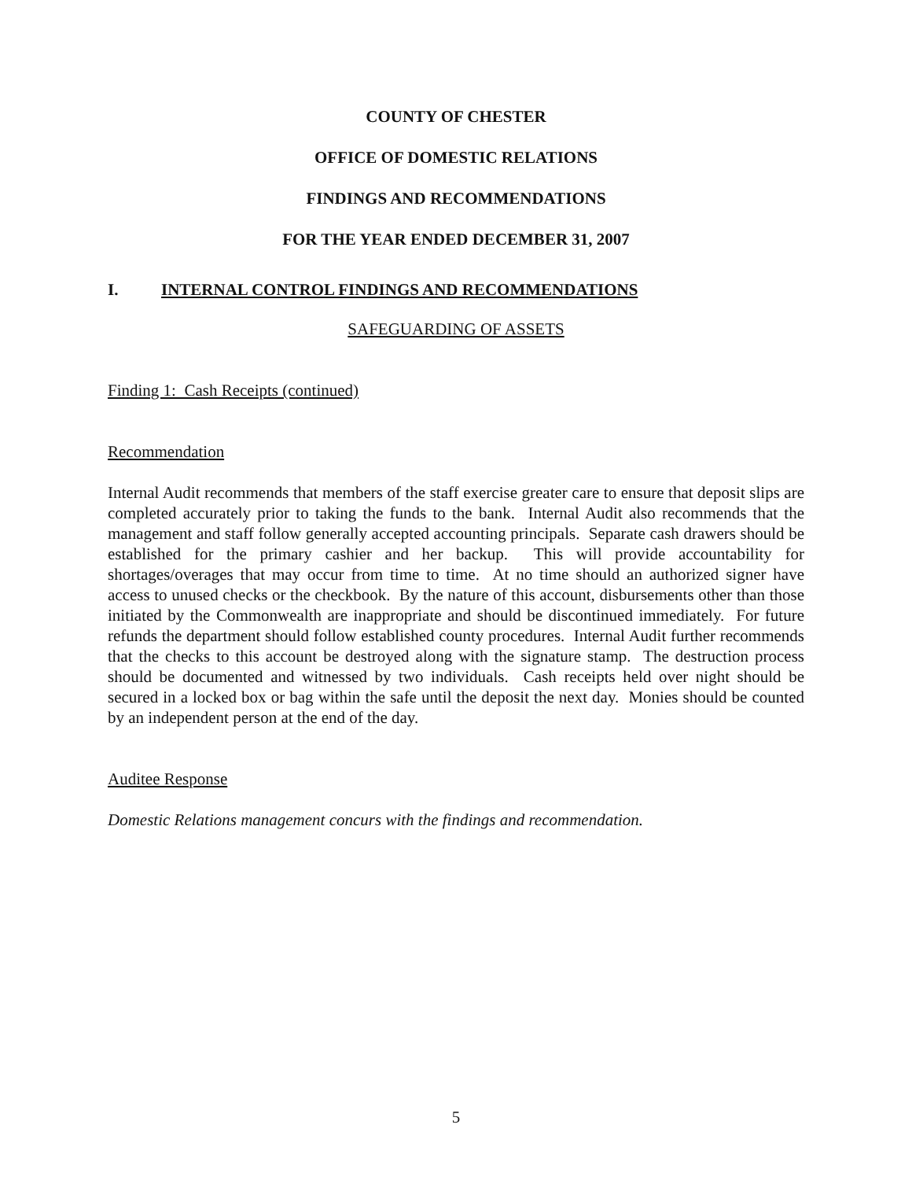COUNTY OF CHESTER
OFFICE OF DOMESTIC RELATIONS
FINDINGS AND RECOMMENDATIONS
FOR THE YEAR ENDED DECEMBER 31, 2007
I. INTERNAL CONTROL FINDINGS AND RECOMMENDATIONS
SAFEGUARDING OF ASSETS
Finding 1: Cash Receipts (continued)
Recommendation
Internal Audit recommends that members of the staff exercise greater care to ensure that deposit slips are completed accurately prior to taking the funds to the bank. Internal Audit also recommends that the management and staff follow generally accepted accounting principals. Separate cash drawers should be established for the primary cashier and her backup. This will provide accountability for shortages/overages that may occur from time to time. At no time should an authorized signer have access to unused checks or the checkbook. By the nature of this account, disbursements other than those initiated by the Commonwealth are inappropriate and should be discontinued immediately. For future refunds the department should follow established county procedures. Internal Audit further recommends that the checks to this account be destroyed along with the signature stamp. The destruction process should be documented and witnessed by two individuals. Cash receipts held over night should be secured in a locked box or bag within the safe until the deposit the next day. Monies should be counted by an independent person at the end of the day.
Auditee Response
Domestic Relations management concurs with the findings and recommendation.
5